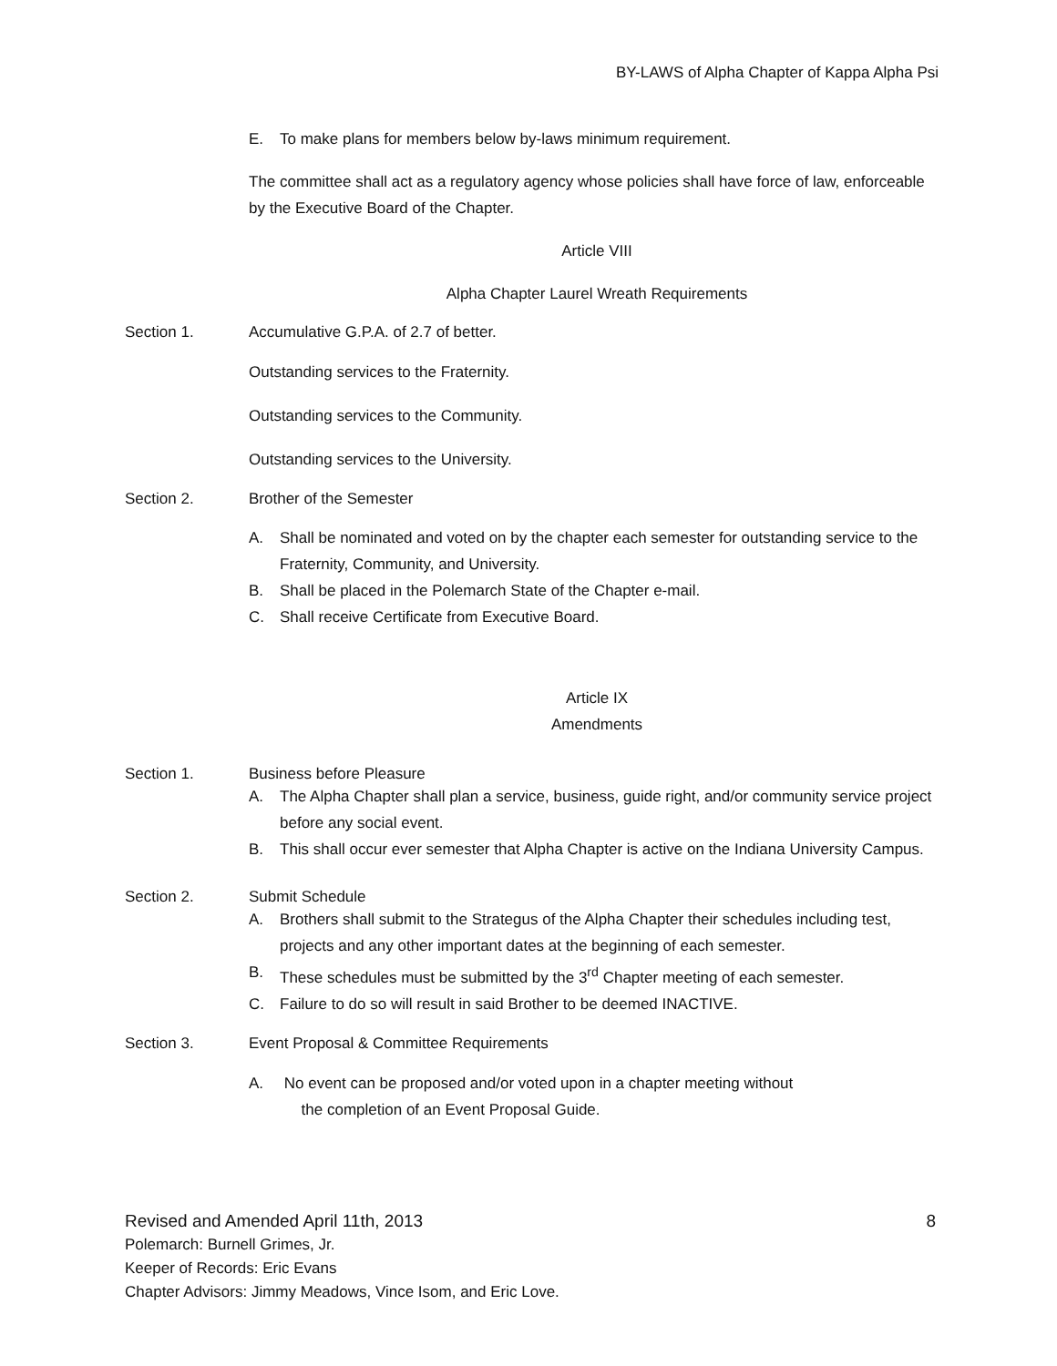BY-LAWS of Alpha Chapter of Kappa Alpha Psi
E. To make plans for members below by-laws minimum requirement.
The committee shall act as a regulatory agency whose policies shall have force of law, enforceable by the Executive Board of the Chapter.
Article VIII
Alpha Chapter Laurel Wreath Requirements
Section 1. Accumulative G.P.A. of 2.7 of better.
Outstanding services to the Fraternity.
Outstanding services to the Community.
Outstanding services to the University.
Section 2. Brother of the Semester
A. Shall be nominated and voted on by the chapter each semester for outstanding service to the Fraternity, Community, and University.
B. Shall be placed in the Polemarch State of the Chapter e-mail.
C. Shall receive Certificate from Executive Board.
Article IX
Amendments
Section 1. Business before Pleasure
A. The Alpha Chapter shall plan a service, business, guide right, and/or community service project before any social event.
B. This shall occur ever semester that Alpha Chapter is active on the Indiana University Campus.
Section 2. Submit Schedule
A. Brothers shall submit to the Strategus of the Alpha Chapter their schedules including test, projects and any other important dates at the beginning of each semester.
B. These schedules must be submitted by the 3<sup>rd</sup> Chapter meeting of each semester.
C. Failure to do so will result in said Brother to be deemed INACTIVE.
Section 3. Event Proposal & Committee Requirements
A. No event can be proposed and/or voted upon in a chapter meeting without
the completion of an Event Proposal Guide.
Revised and Amended April 11th, 2013 8
Polemarch: Burnell Grimes, Jr.
Keeper of Records: Eric Evans
Chapter Advisors: Jimmy Meadows, Vince Isom, and Eric Love.